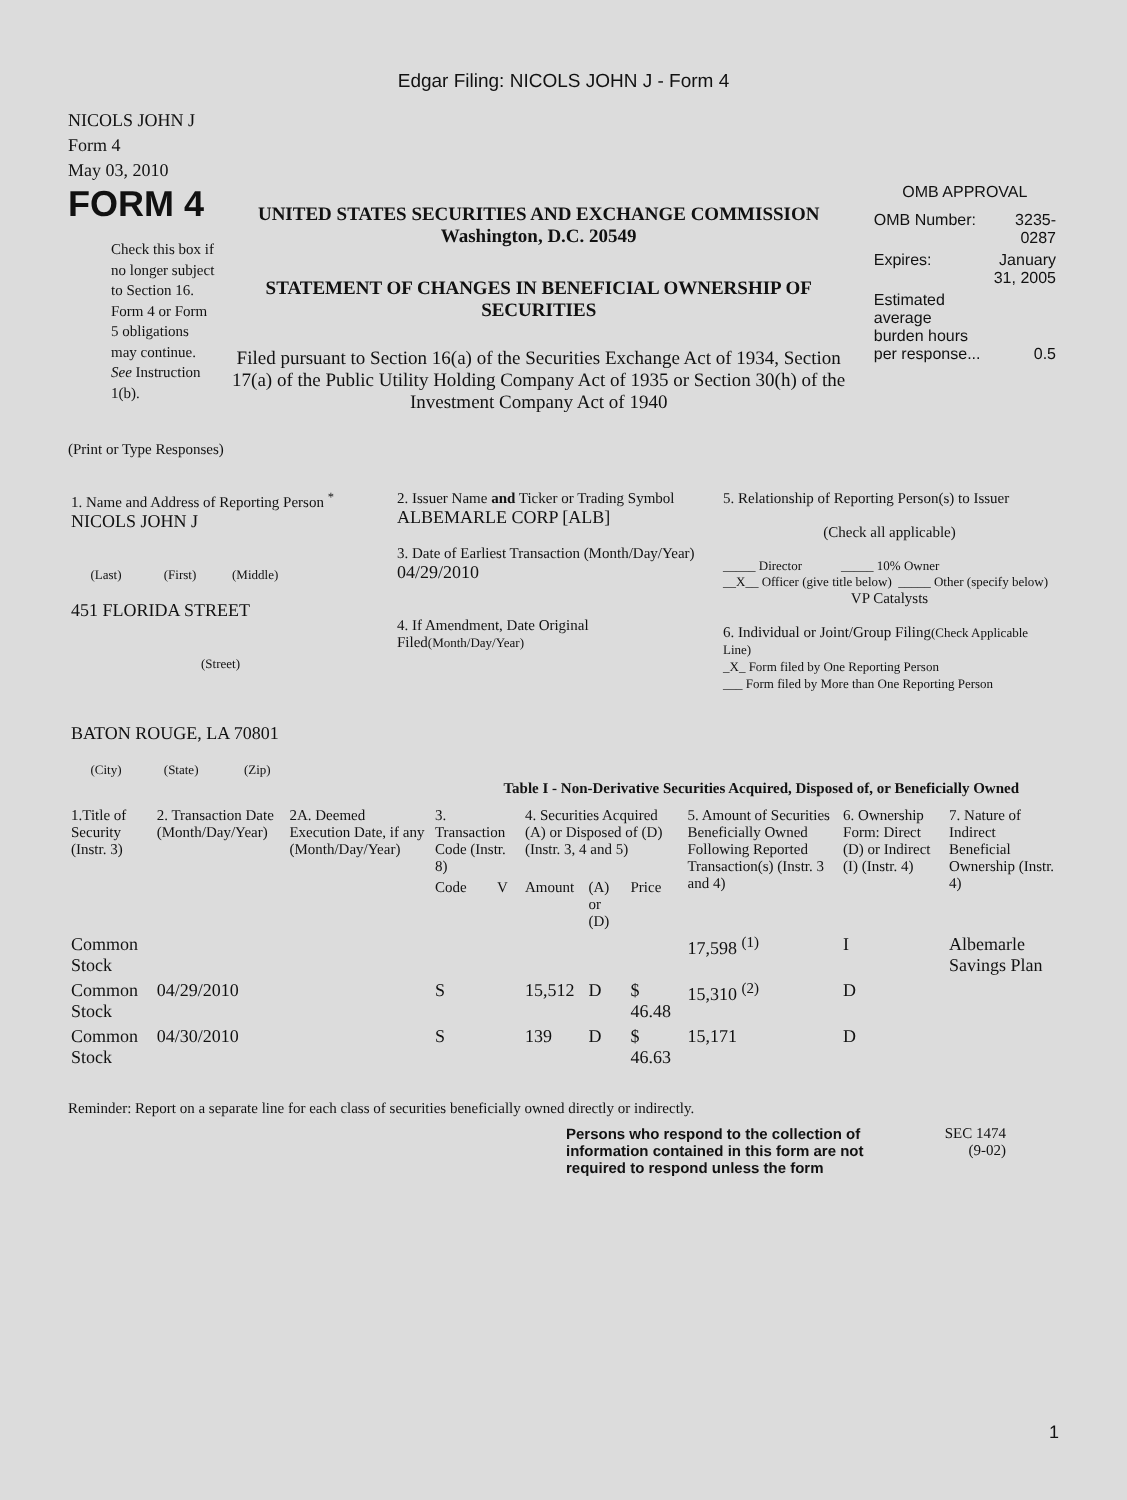Edgar Filing: NICOLS JOHN J - Form 4
NICOLS JOHN J
Form 4
May 03, 2010
FORM 4
Check this box if no longer subject to Section 16. Form 4 or Form 5 obligations may continue. See Instruction 1(b).
UNITED STATES SECURITIES AND EXCHANGE COMMISSION
Washington, D.C. 20549
STATEMENT OF CHANGES IN BENEFICIAL OWNERSHIP OF SECURITIES
Filed pursuant to Section 16(a) of the Securities Exchange Act of 1934, Section 17(a) of the Public Utility Holding Company Act of 1935 or Section 30(h) of the Investment Company Act of 1940
OMB APPROVAL
| OMB Number: | 3235-0287 |
| Expires: | January 31, 2005 |
| Estimated average burden hours per response... | 0.5 |
(Print or Type Responses)
| 1. Name and Address of Reporting Person <sup>*</sup> NICOLS JOHN J (Last) (First) (Middle) 451 FLORIDA STREET (Street) BATON ROUGE, LA 70801 (City) (State) (Zip) | 2. Issuer Name and Ticker or Trading Symbol ALBEMARLE CORP [ALB] 3. Date of Earliest Transaction (Month/Day/Year) 04/29/2010 4. If Amendment, Date Original Filed (Month/Day/Year) | 5. Relationship of Reporting Person(s) to Issuer (Check all applicable) _____ Director _____ 10% Owner __X__ Officer (give title below) _____ Other (specify below) VP Catalysts 6. Individual or Joint/Group Filing (Check Applicable Line) _X_ Form filed by One Reporting Person ___ Form filed by More than One Reporting Person |
Table I - Non-Derivative Securities Acquired, Disposed of, or Beneficially Owned
| 1.Title of Security (Instr. 3) | 2. Transaction Date (Month/Day/Year) | 2A. Deemed Execution Date, if any (Month/Day/Year) | 3. Transaction Code (Instr. 8) | | 4. Securities Acquired (A) or Disposed of (D) (Instr. 3, 4 and 5) | | | 5. Amount of Securities Beneficially Owned Following Reported Transaction(s) (Instr. 3 and 4) | 6. Ownership Form: Direct (D) or Indirect (I) (Instr. 4) | 7. Nature of Indirect Beneficial Ownership (Instr. 4) |
| --- | --- | --- | --- | --- | --- | --- | --- | --- | --- | --- |
| | | | Code | V | Amount | (A) or (D) | Price | | | |
| Common Stock | | | | | | | | 17,598 <sup>(1)</sup> | I | Albemarle Savings Plan |
| Common Stock | 04/29/2010 | | S | | 15,512 | D | $ 46.48 | 15,310 <sup>(2)</sup> | D | |
| Common Stock | 04/30/2010 | | S | | 139 | D | $ 46.63 | 15,171 | D | |
Reminder: Report on a separate line for each class of securities beneficially owned directly or indirectly.
Persons who respond to the collection of information contained in this form are not required to respond unless the form
SEC 1474 (9-02)
1